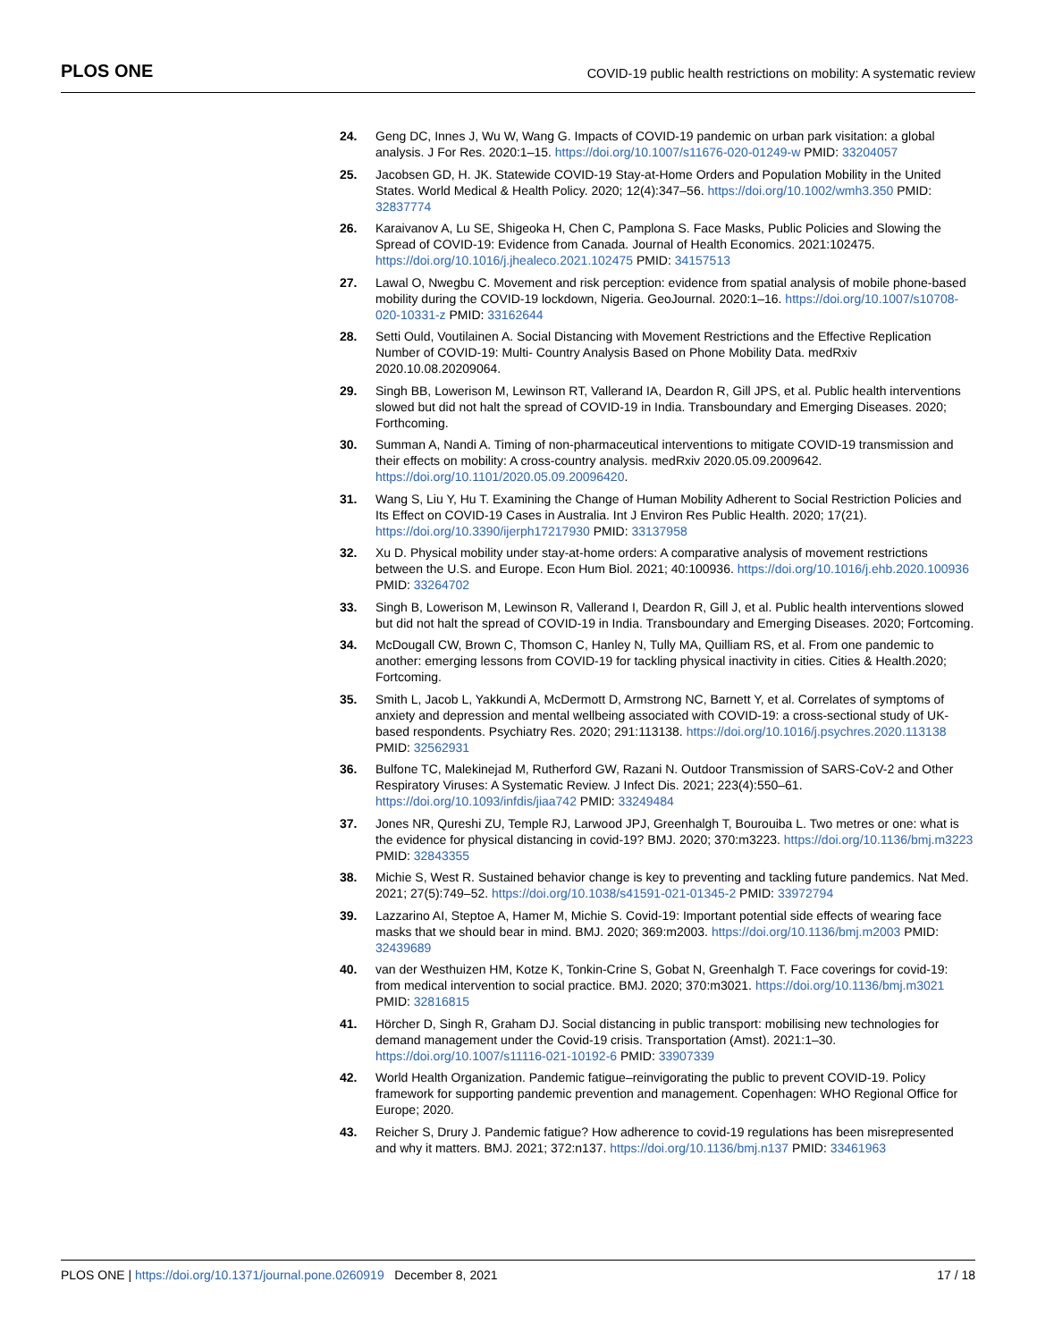PLOS ONE COVID-19 public health restrictions on mobility: A systematic review
24. Geng DC, Innes J, Wu W, Wang G. Impacts of COVID-19 pandemic on urban park visitation: a global analysis. J For Res. 2020:1–15. https://doi.org/10.1007/s11676-020-01249-w PMID: 33204057
25. Jacobsen GD, H. JK. Statewide COVID-19 Stay-at-Home Orders and Population Mobility in the United States. World Medical & Health Policy. 2020; 12(4):347–56. https://doi.org/10.1002/wmh3.350 PMID: 32837774
26. Karaivanov A, Lu SE, Shigeoka H, Chen C, Pamplona S. Face Masks, Public Policies and Slowing the Spread of COVID-19: Evidence from Canada. Journal of Health Economics. 2021:102475. https://doi.org/10.1016/j.jhealeco.2021.102475 PMID: 34157513
27. Lawal O, Nwegbu C. Movement and risk perception: evidence from spatial analysis of mobile phone-based mobility during the COVID-19 lockdown, Nigeria. GeoJournal. 2020:1–16. https://doi.org/10.1007/s10708-020-10331-z PMID: 33162644
28. Setti Ould, Voutilainen A. Social Distancing with Movement Restrictions and the Effective Replication Number of COVID-19: Multi- Country Analysis Based on Phone Mobility Data. medRxiv 2020.10.08.20209064.
29. Singh BB, Lowerison M, Lewinson RT, Vallerand IA, Deardon R, Gill JPS, et al. Public health interventions slowed but did not halt the spread of COVID-19 in India. Transboundary and Emerging Diseases. 2020; Forthcoming.
30. Summan A, Nandi A. Timing of non-pharmaceutical interventions to mitigate COVID-19 transmission and their effects on mobility: A cross-country analysis. medRxiv 2020.05.09.2009642. https://doi.org/10.1101/2020.05.09.20096420.
31. Wang S, Liu Y, Hu T. Examining the Change of Human Mobility Adherent to Social Restriction Policies and Its Effect on COVID-19 Cases in Australia. Int J Environ Res Public Health. 2020; 17(21). https://doi.org/10.3390/ijerph17217930 PMID: 33137958
32. Xu D. Physical mobility under stay-at-home orders: A comparative analysis of movement restrictions between the U.S. and Europe. Econ Hum Biol. 2021; 40:100936. https://doi.org/10.1016/j.ehb.2020.100936 PMID: 33264702
33. Singh B, Lowerison M, Lewinson R, Vallerand I, Deardon R, Gill J, et al. Public health interventions slowed but did not halt the spread of COVID-19 in India. Transboundary and Emerging Diseases. 2020; Fortcoming.
34. McDougall CW, Brown C, Thomson C, Hanley N, Tully MA, Quilliam RS, et al. From one pandemic to another: emerging lessons from COVID-19 for tackling physical inactivity in cities. Cities & Health.2020; Fortcoming.
35. Smith L, Jacob L, Yakkundi A, McDermott D, Armstrong NC, Barnett Y, et al. Correlates of symptoms of anxiety and depression and mental wellbeing associated with COVID-19: a cross-sectional study of UK-based respondents. Psychiatry Res. 2020; 291:113138. https://doi.org/10.1016/j.psychres.2020.113138 PMID: 32562931
36. Bulfone TC, Malekinejad M, Rutherford GW, Razani N. Outdoor Transmission of SARS-CoV-2 and Other Respiratory Viruses: A Systematic Review. J Infect Dis. 2021; 223(4):550–61. https://doi.org/10.1093/infdis/jiaa742 PMID: 33249484
37. Jones NR, Qureshi ZU, Temple RJ, Larwood JPJ, Greenhalgh T, Bourouiba L. Two metres or one: what is the evidence for physical distancing in covid-19? BMJ. 2020; 370:m3223. https://doi.org/10.1136/bmj.m3223 PMID: 32843355
38. Michie S, West R. Sustained behavior change is key to preventing and tackling future pandemics. Nat Med. 2021; 27(5):749–52. https://doi.org/10.1038/s41591-021-01345-2 PMID: 33972794
39. Lazzarino AI, Steptoe A, Hamer M, Michie S. Covid-19: Important potential side effects of wearing face masks that we should bear in mind. BMJ. 2020; 369:m2003. https://doi.org/10.1136/bmj.m2003 PMID: 32439689
40. van der Westhuizen HM, Kotze K, Tonkin-Crine S, Gobat N, Greenhalgh T. Face coverings for covid-19: from medical intervention to social practice. BMJ. 2020; 370:m3021. https://doi.org/10.1136/bmj.m3021 PMID: 32816815
41. Hörcher D, Singh R, Graham DJ. Social distancing in public transport: mobilising new technologies for demand management under the Covid-19 crisis. Transportation (Amst). 2021:1–30. https://doi.org/10.1007/s11116-021-10192-6 PMID: 33907339
42. World Health Organization. Pandemic fatigue–reinvigorating the public to prevent COVID-19. Policy framework for supporting pandemic prevention and management. Copenhagen: WHO Regional Office for Europe; 2020.
43. Reicher S, Drury J. Pandemic fatigue? How adherence to covid-19 regulations has been misrepresented and why it matters. BMJ. 2021; 372:n137. https://doi.org/10.1136/bmj.n137 PMID: 33461963
PLOS ONE | https://doi.org/10.1371/journal.pone.0260919 December 8, 2021 17 / 18